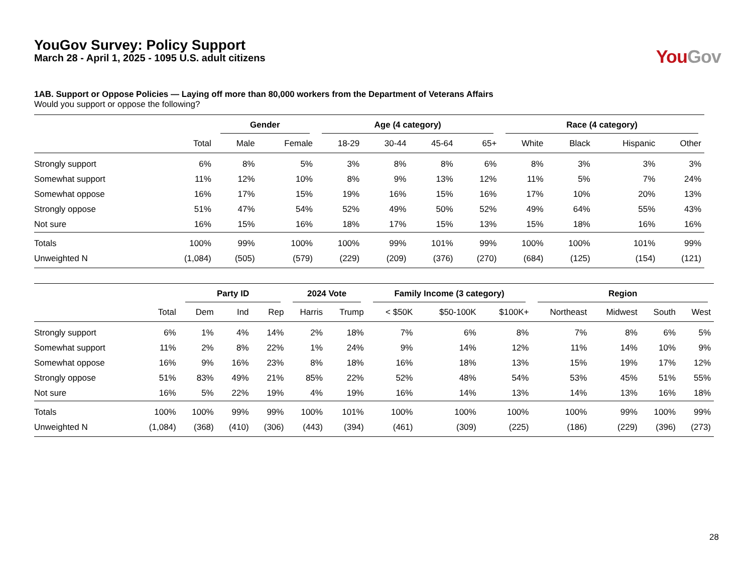YouGov Survey: Policy Support
March 28 - April 1, 2025 - 1095 U.S. adult citizens
You Gov
1AB. Support or Oppose Policies — Laying off more than 80,000 workers from the Department of Veterans Affairs
Would you support or oppose the following?
| | | Gender | | Age (4 category) | | | | Race (4 category) | | | |
| --- | --- | --- | --- | --- | --- | --- | --- | --- | --- | --- | --- |
| | Total | Male | Female | 18-29 | 30-44 | 45-64 | 65+ | White | Black | Hispanic | Other |
| Strongly support | 6% | 8% | 5% | 3% | 8% | 8% | 6% | 8% | 3% | 3% | 3% |
| Somewhat support | 11% | 12% | 10% | 8% | 9% | 13% | 12% | 11% | 5% | 7% | 24% |
| Somewhat oppose | 16% | 17% | 15% | 19% | 16% | 15% | 16% | 17% | 10% | 20% | 13% |
| Strongly oppose | 51% | 47% | 54% | 52% | 49% | 50% | 52% | 49% | 64% | 55% | 43% |
| Not sure | 16% | 15% | 16% | 18% | 17% | 15% | 13% | 15% | 18% | 16% | 16% |
| Totals | 100% | 99% | 100% | 100% | 99% | 101% | 99% | 100% | 100% | 101% | 99% |
| Unweighted N | (1,084) | (505) | (579) | (229) | (209) | (376) | (270) | (684) | (125) | (154) | (121) |
| | | Party ID | | | 2024 Vote | | Family Income (3 category) | | | Region | | | |
| --- | --- | --- | --- | --- | --- | --- | --- | --- | --- | --- | --- | --- | --- |
| | Total | Dem | Ind | Rep | Harris | Trump | < $50K | $50-100K | $100K+ | Northeast | Midwest | South | West |
| Strongly support | 6% | 1% | 4% | 14% | 2% | 18% | 7% | 6% | 8% | 7% | 8% | 6% | 5% |
| Somewhat support | 11% | 2% | 8% | 22% | 1% | 24% | 9% | 14% | 12% | 11% | 14% | 10% | 9% |
| Somewhat oppose | 16% | 9% | 16% | 23% | 8% | 18% | 16% | 18% | 13% | 15% | 19% | 17% | 12% |
| Strongly oppose | 51% | 83% | 49% | 21% | 85% | 22% | 52% | 48% | 54% | 53% | 45% | 51% | 55% |
| Not sure | 16% | 5% | 22% | 19% | 4% | 19% | 16% | 14% | 13% | 14% | 13% | 16% | 18% |
| Totals | 100% | 100% | 99% | 99% | 100% | 101% | 100% | 100% | 100% | 100% | 99% | 100% | 99% |
| Unweighted N | (1,084) | (368) | (410) | (306) | (443) | (394) | (461) | (309) | (225) | (186) | (229) | (396) | (273) |
28